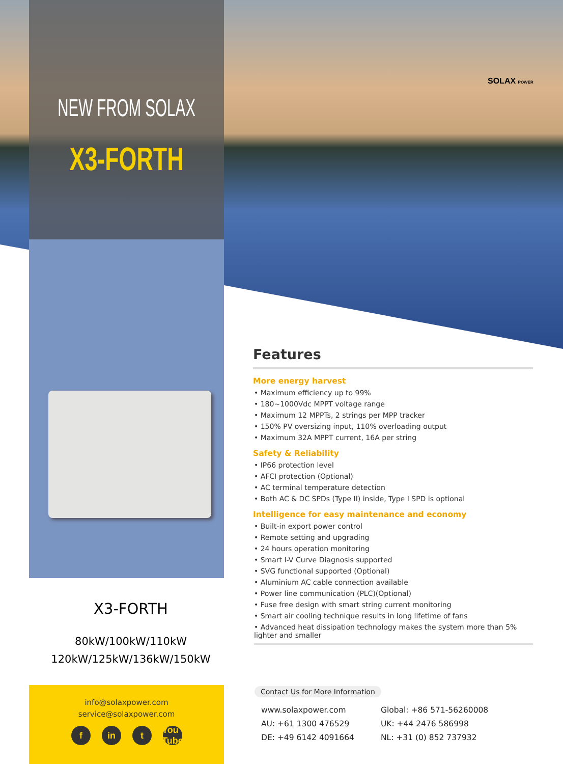NEW FROM SOLAX
X3-FORTH
SOLAX POWER
Features
More energy harvest
• Maximum efficiency up to 99%
• 180~1000Vdc MPPT voltage range
• Maximum 12 MPPTs, 2 strings per MPP tracker
• 150% PV oversizing input, 110% overloading output
• Maximum 32A MPPT current, 16A per string
Safety & Reliability
• IP66 protection level
• AFCI protection (Optional)
• AC terminal temperature detection
• Both AC & DC SPDs (Type II) inside, Type I SPD is optional
Intelligence for easy maintenance and economy
• Built-in export power control
• Remote setting and upgrading
• 24 hours operation monitoring
• Smart I-V Curve Diagnosis supported
• SVG functional supported (Optional)
• Aluminium AC cable connection available
• Power line communication (PLC)(Optional)
• Fuse free design with smart string current monitoring
• Smart air cooling technique results in long lifetime of fans
• Advanced heat dissipation technology makes the system more than 5% lighter and smaller
X3-FORTH
80kW/100kW/110kW
120kW/125kW/136kW/150kW
info@solaxpower.com
service@solaxpower.com
f in t You Tube
Contact Us for More Information
www.solaxpower.com
AU: +61 1300 476529
DE: +49 6142 4091664
Global: +86 571-56260008
UK: +44 2476 586998
NL: +31 (0) 852 737932